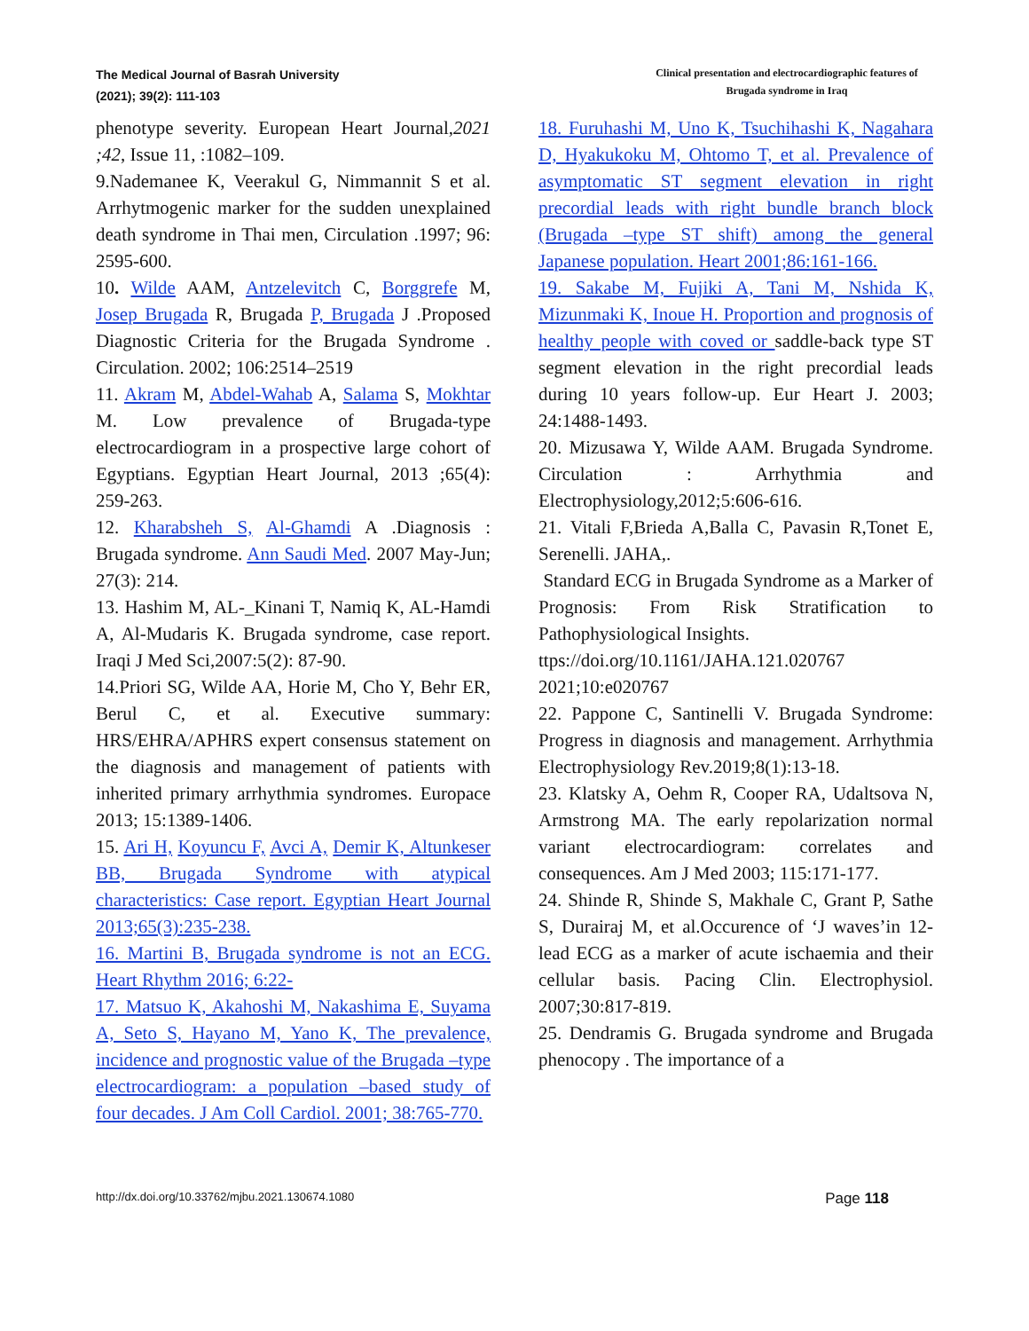The Medical Journal of Basrah University
(2021); 39(2): 111-103
Clinical presentation and electrocardiographic features of Brugada syndrome in Iraq
phenotype severity. European Heart Journal,2021 ;42, Issue 11, :1082–109.
9.Nademanee K, Veerakul G, Nimmannit S et al. Arrhytmogenic marker for the sudden unexplained death syndrome in Thai men, Circulation .1997; 96: 2595-600.
10. Wilde AAM, Antzelevitch C, Borggrefe M, Josep Brugada R, Brugada P, Brugada J .Proposed Diagnostic Criteria for the Brugada Syndrome . Circulation. 2002; 106:2514–2519
11. Akram M, Abdel-Wahab A, Salama S, Mokhtar M. Low prevalence of Brugada-type electrocardiogram in a prospective large cohort of Egyptians. Egyptian Heart Journal, 2013 ;65(4): 259-263.
12. Kharabsheh S, Al-Ghamdi A .Diagnosis : Brugada syndrome. Ann Saudi Med. 2007 May-Jun; 27(3): 214.
13. Hashim M, AL-_Kinani T, Namiq K, AL-Hamdi A, Al-Mudaris K. Brugada syndrome, case report. Iraqi J Med Sci,2007:5(2): 87-90.
14.Priori SG, Wilde AA, Horie M, Cho Y, Behr ER, Berul C, et al. Executive summary: HRS/EHRA/APHRS expert consensus statement on the diagnosis and management of patients with inherited primary arrhythmia syndromes. Europace 2013; 15:1389-1406.
15. Ari H, Koyuncu F, Avci A, Demir K, Altunkeser BB, Brugada Syndrome with atypical characteristics: Case report. Egyptian Heart Journal 2013;65(3):235-238.
16. Martini B, Brugada syndrome is not an ECG. Heart Rhythm 2016; 6:22-
17. Matsuo K, Akahoshi M, Nakashima E, Suyama A, Seto S, Hayano M, Yano K, The prevalence, incidence and prognostic value of the Brugada –type electrocardiogram: a population –based study of four decades. J Am Coll Cardiol. 2001; 38:765-770.
18. Furuhashi M, Uno K, Tsuchihashi K, Nagahara D, Hyakukoku M, Ohtomo T, et al. Prevalence of asymptomatic ST segment elevation in right precordial leads with right bundle branch block (Brugada –type ST shift) among the general Japanese population. Heart 2001;86:161-166.
19. Sakabe M, Fujiki A, Tani M, Nshida K, Mizunmaki K, Inoue H. Proportion and prognosis of healthy people with coved or saddle-back type ST segment elevation in the right precordial leads during 10 years follow-up. Eur Heart J. 2003; 24:1488-1493.
20. Mizusawa Y, Wilde AAM. Brugada Syndrome. Circulation : Arrhythmia and Electrophysiology,2012;5:606-616.
21. Vitali F,Brieda A,Balla C, Pavasin R,Tonet E, Serenelli. JAHA,.
Standard ECG in Brugada Syndrome as a Marker of Prognosis: From Risk Stratification to Pathophysiological Insights.
ttps://doi.org/10.1161/JAHA.121.020767
2021;10:e020767
22. Pappone C, Santinelli V. Brugada Syndrome: Progress in diagnosis and management. Arrhythmia Electrophysiology Rev.2019;8(1):13-18.
23. Klatsky A, Oehm R, Cooper RA, Udaltsova N, Armstrong MA. The early repolarization normal variant electrocardiogram: correlates and consequences. Am J Med 2003; 115:171-177.
24. Shinde R, Shinde S, Makhale C, Grant P, Sathe S, Durairaj M, et al.Occurence of ‘J waves’in 12-lead ECG as a marker of acute ischaemia and their cellular basis. Pacing Clin. Electrophysiol. 2007;30:817-819.
25. Dendramis G. Brugada syndrome and Brugada phenocopy . The importance of a
http://dx.doi.org/10.33762/mjbu.2021.130674.1080
Page 118